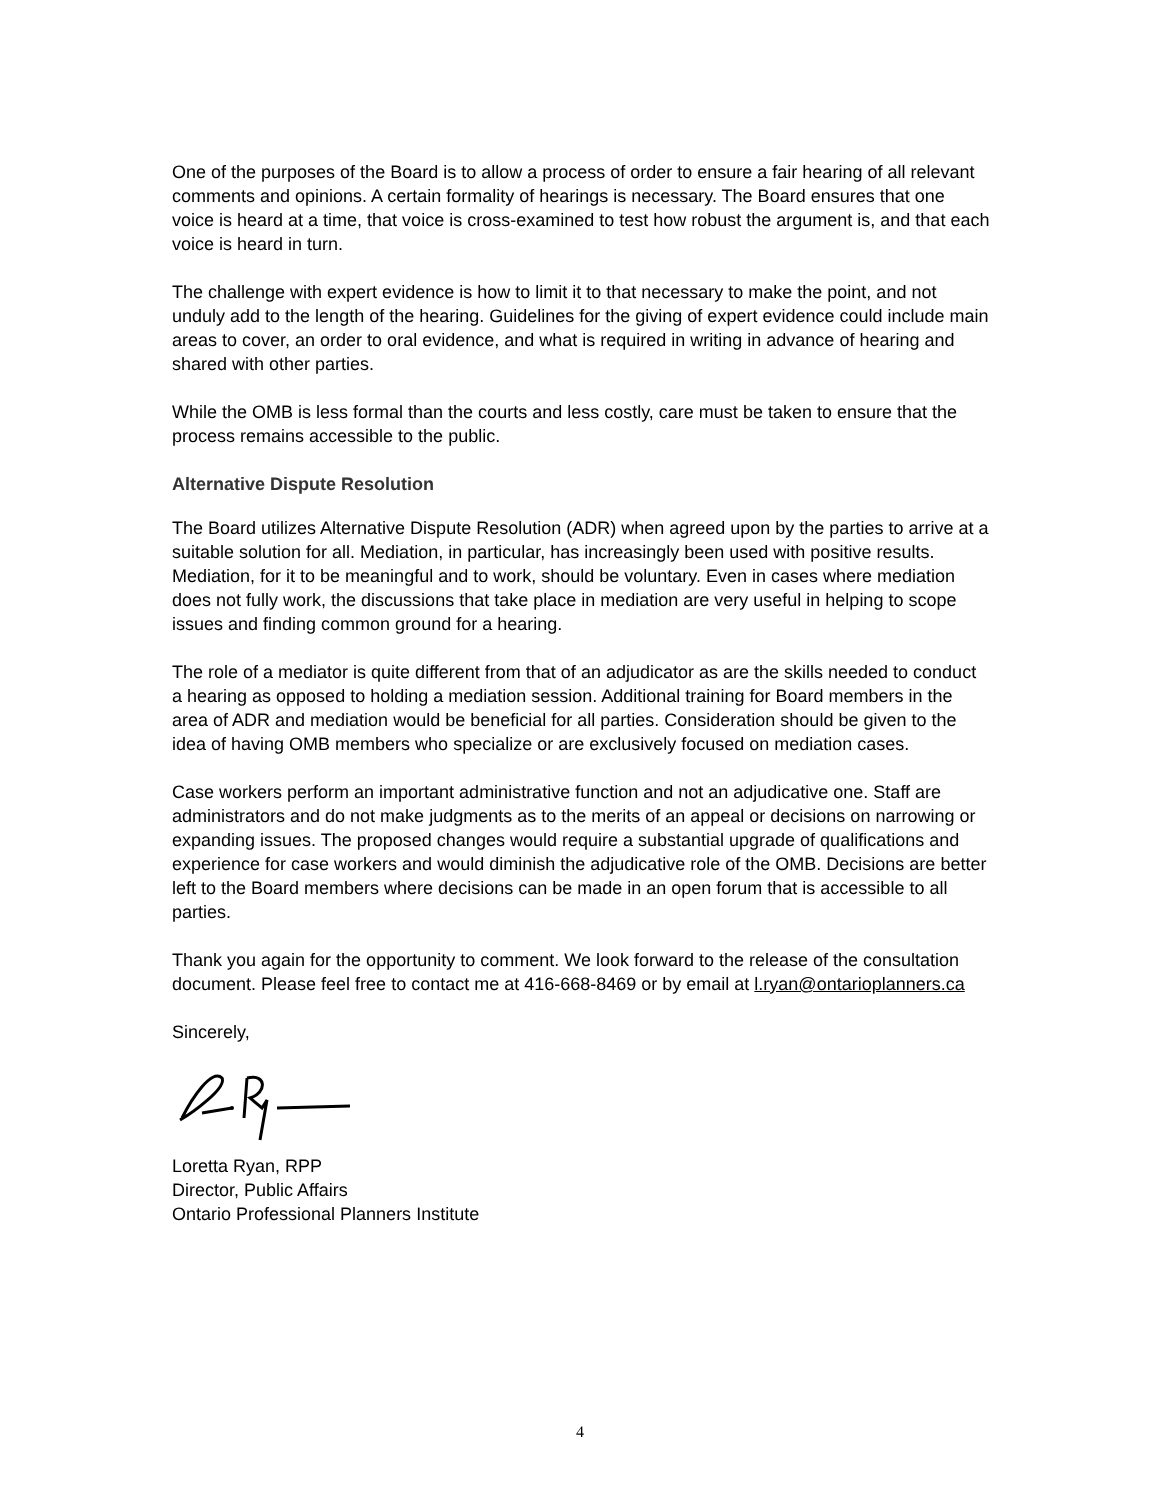One of the purposes of the Board is to allow a process of order to ensure a fair hearing of all relevant comments and opinions. A certain formality of hearings is necessary. The Board ensures that one voice is heard at a time, that voice is cross-examined to test how robust the argument is, and that each voice is heard in turn.
The challenge with expert evidence is how to limit it to that necessary to make the point, and not unduly add to the length of the hearing. Guidelines for the giving of expert evidence could include main areas to cover, an order to oral evidence, and what is required in writing in advance of hearing and shared with other parties.
While the OMB is less formal than the courts and less costly, care must be taken to ensure that the process remains accessible to the public.
Alternative Dispute Resolution
The Board utilizes Alternative Dispute Resolution (ADR) when agreed upon by the parties to arrive at a suitable solution for all. Mediation, in particular, has increasingly been used with positive results. Mediation, for it to be meaningful and to work, should be voluntary. Even in cases where mediation does not fully work, the discussions that take place in mediation are very useful in helping to scope issues and finding common ground for a hearing.
The role of a mediator is quite different from that of an adjudicator as are the skills needed to conduct a hearing as opposed to holding a mediation session. Additional training for Board members in the area of ADR and mediation would be beneficial for all parties. Consideration should be given to the idea of having OMB members who specialize or are exclusively focused on mediation cases.
Case workers perform an important administrative function and not an adjudicative one. Staff are administrators and do not make judgments as to the merits of an appeal or decisions on narrowing or expanding issues. The proposed changes would require a substantial upgrade of qualifications and experience for case workers and would diminish the adjudicative role of the OMB. Decisions are better left to the Board members where decisions can be made in an open forum that is accessible to all parties.
Thank you again for the opportunity to comment. We look forward to the release of the consultation document. Please feel free to contact me at 416-668-8469 or by email at l.ryan@ontarioplanners.ca
Sincerely,
Loretta Ryan, RPP
Director, Public Affairs
Ontario Professional Planners Institute
4